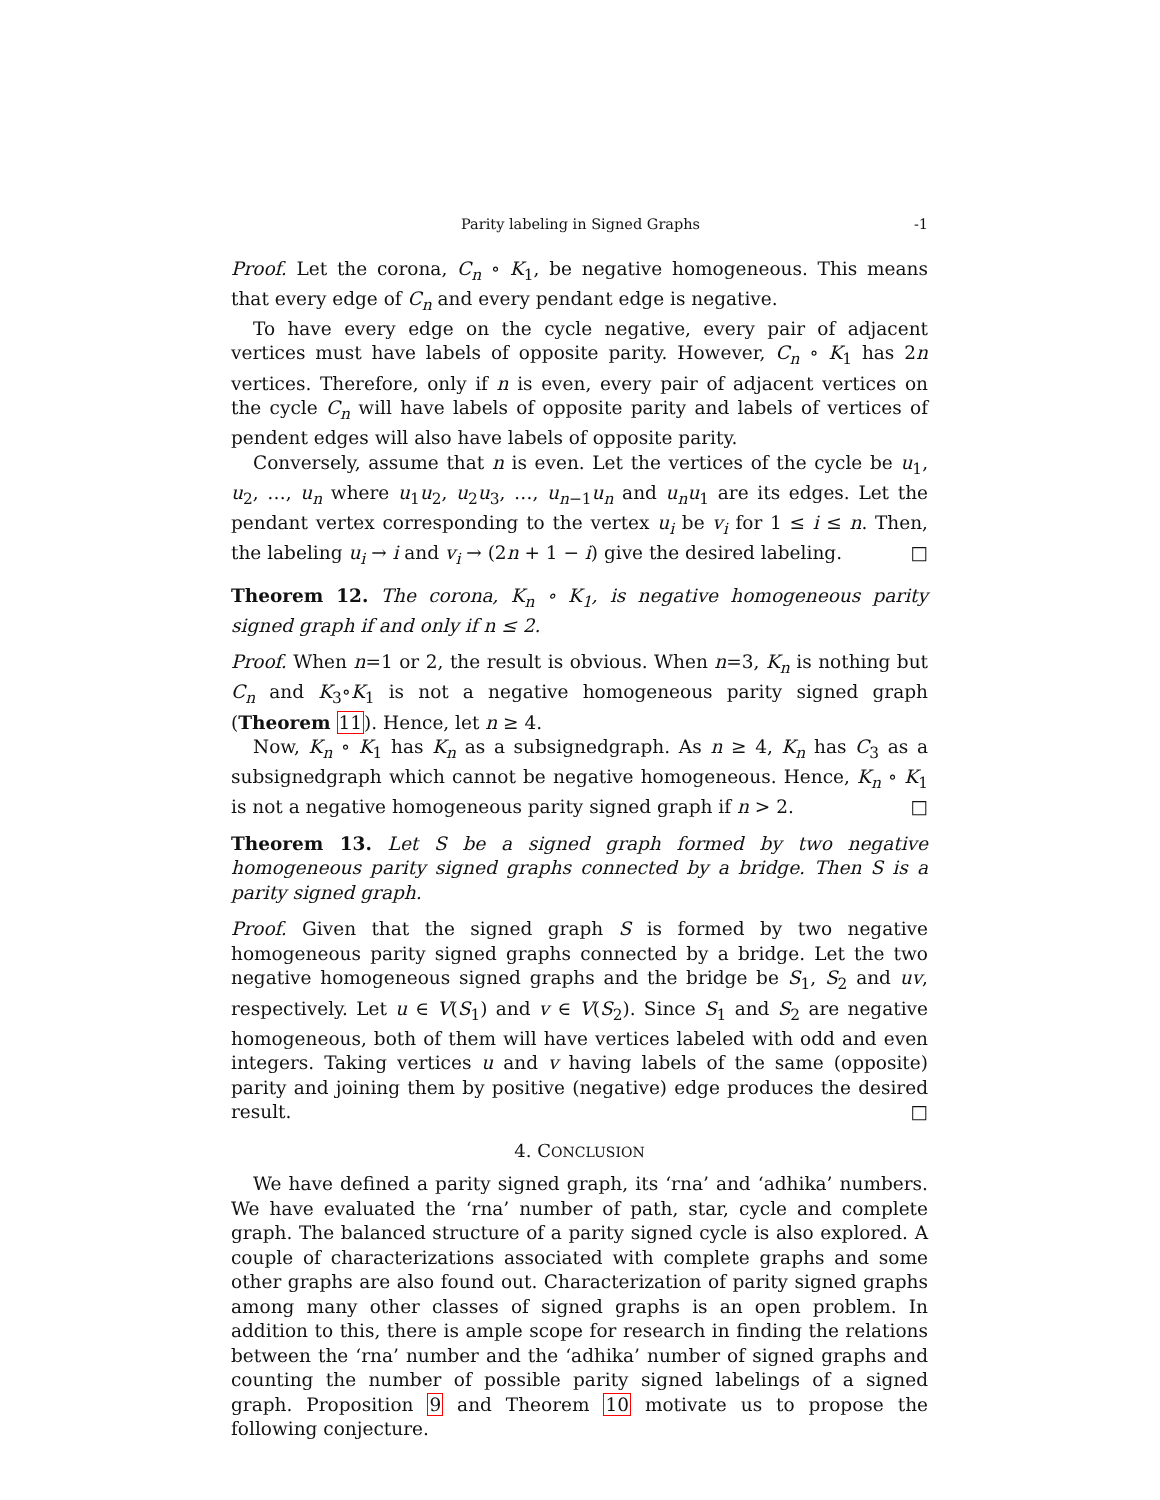Parity labeling in Signed Graphs -1
Proof. Let the corona, C<sub>n</sub> ∘ K<sub>1</sub>, be negative homogeneous. This means that every edge of C<sub>n</sub> and every pendant edge is negative.
To have every edge on the cycle negative, every pair of adjacent vertices must have labels of opposite parity. However, C<sub>n</sub> ∘ K<sub>1</sub> has 2n vertices. Therefore, only if n is even, every pair of adjacent vertices on the cycle C<sub>n</sub> will have labels of opposite parity and labels of vertices of pendent edges will also have labels of opposite parity.
Conversely, assume that n is even. Let the vertices of the cycle be u<sub>1</sub>, u<sub>2</sub>, …, u<sub>n</sub> where u<sub>1</sub>u<sub>2</sub>, u<sub>2</sub>u<sub>3</sub>, …, u<sub>n−1</sub>u<sub>n</sub> and u<sub>n</sub>u<sub>1</sub> are its edges. Let the pendant vertex corresponding to the vertex u<sub>i</sub> be v<sub>i</sub> for 1 ≤ i ≤ n. Then, the labeling u<sub>i</sub> → i and v<sub>i</sub> → (2n + 1 − i) give the desired labeling. □
Theorem 12. The corona, K<sub>n</sub> ∘ K<sub>1</sub>, is negative homogeneous parity signed graph if and only if n ≤ 2.
Proof. When n=1 or 2, the result is obvious. When n=3, K<sub>n</sub> is nothing but C<sub>n</sub> and K<sub>3</sub>∘K<sub>1</sub> is not a negative homogeneous parity signed graph (Theorem 11). Hence, let n ≥ 4.
Now, K<sub>n</sub> ∘ K<sub>1</sub> has K<sub>n</sub> as a subsignedgraph. As n ≥ 4, K<sub>n</sub> has C<sub>3</sub> as a subsignedgraph which cannot be negative homogeneous. Hence, K<sub>n</sub> ∘ K<sub>1</sub> is not a negative homogeneous parity signed graph if n > 2. □
Theorem 13. Let S be a signed graph formed by two negative homogeneous parity signed graphs connected by a bridge. Then S is a parity signed graph.
Proof. Given that the signed graph S is formed by two negative homogeneous parity signed graphs connected by a bridge. Let the two negative homogeneous signed graphs and the bridge be S<sub>1</sub>, S<sub>2</sub> and uv, respectively. Let u ∈ V(S<sub>1</sub>) and v ∈ V(S<sub>2</sub>). Since S<sub>1</sub> and S<sub>2</sub> are negative homogeneous, both of them will have vertices labeled with odd and even integers. Taking vertices u and v having labels of the same (opposite) parity and joining them by positive (negative) edge produces the desired result. □
4. CONCLUSION
We have defined a parity signed graph, its ‘rna’ and ‘adhika’ numbers. We have evaluated the ‘rna’ number of path, star, cycle and complete graph. The balanced structure of a parity signed cycle is also explored. A couple of characterizations associated with complete graphs and some other graphs are also found out. Characterization of parity signed graphs among many other classes of signed graphs is an open problem. In addition to this, there is ample scope for research in finding the relations between the ‘rna’ number and the ‘adhika’ number of signed graphs and counting the number of possible parity signed labelings of a signed graph. Proposition 9 and Theorem 10 motivate us to propose the following conjecture.